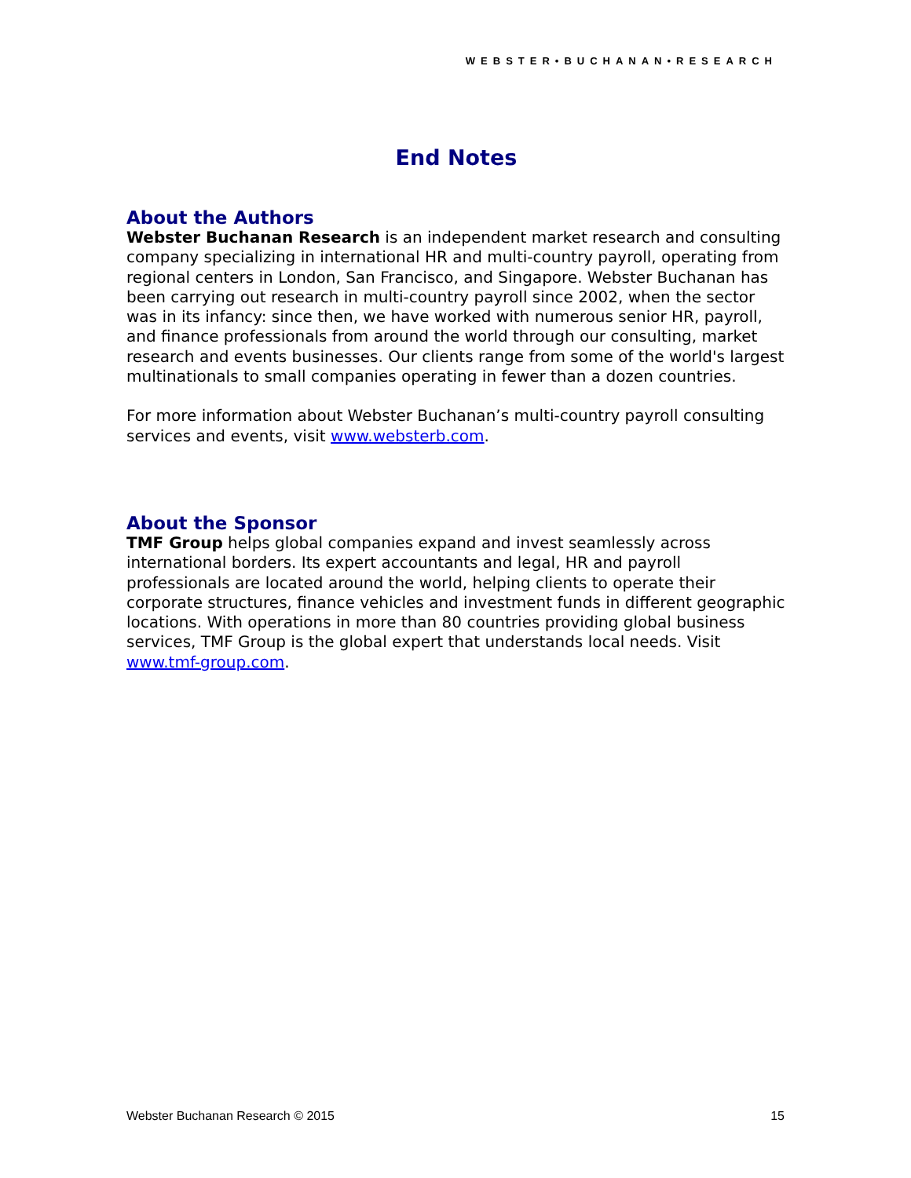WEBSTER•BUCHANAN•RESEARCH
End Notes
About the Authors
Webster Buchanan Research is an independent market research and consulting company specializing in international HR and multi-country payroll, operating from regional centers in London, San Francisco, and Singapore. Webster Buchanan has been carrying out research in multi-country payroll since 2002, when the sector was in its infancy: since then, we have worked with numerous senior HR, payroll, and finance professionals from around the world through our consulting, market research and events businesses. Our clients range from some of the world's largest multinationals to small companies operating in fewer than a dozen countries.
For more information about Webster Buchanan’s multi-country payroll consulting services and events, visit www.websterb.com.
About the Sponsor
TMF Group helps global companies expand and invest seamlessly across international borders. Its expert accountants and legal, HR and payroll professionals are located around the world, helping clients to operate their corporate structures, finance vehicles and investment funds in different geographic locations. With operations in more than 80 countries providing global business services, TMF Group is the global expert that understands local needs. Visit www.tmf-group.com.
Webster Buchanan Research © 2015 15